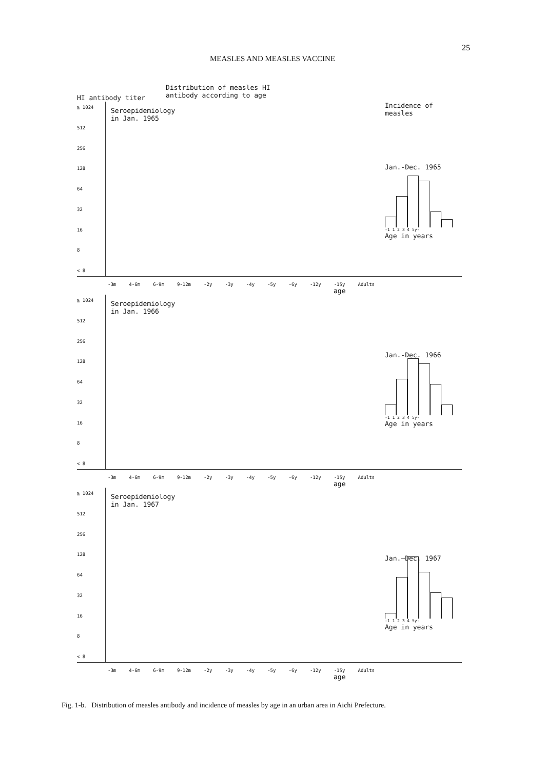25
MEASLES AND MEASLES VACCINE
HI antibody titer
Distribution of measles HI
antibody according to age
≧ 1024
512
256
128
64
32
16
8
< 8
Seroepidemiology
in Jan. 1965
Incidence of measles
Jan.-Dec. 1965
-1 1 2 3 4 5y-
Age in years
-3m 4-6m 6-9m 9-12m -2y -3y -4y -5y -6y -12y -15y Adults
age
≧ 1024
512
256
128
64
32
16
8
< 8
Seroepidemiology
in Jan. 1966
Jan.-Dec. 1966
-1 1 2 3 4 5y-
Age in years
-3m 4-6m 6-9m 9-12m -2y -3y -4y -5y -6y -12y -15y Adults
age
≧ 1024
512
256
128
64
32
16
8
< 8
Seroepidemiology
in Jan. 1967
Jan.–Dec. 1967
-1 1 2 3 4 5y-
Age in years
-3m 4-6m 6-9m 9-12m -2y -3y -4y -5y -6y -12y -15y Adults
age
Fig. 1-b. Distribution of measles antibody and incidence of measles by age in an urban area in Aichi Prefecture.